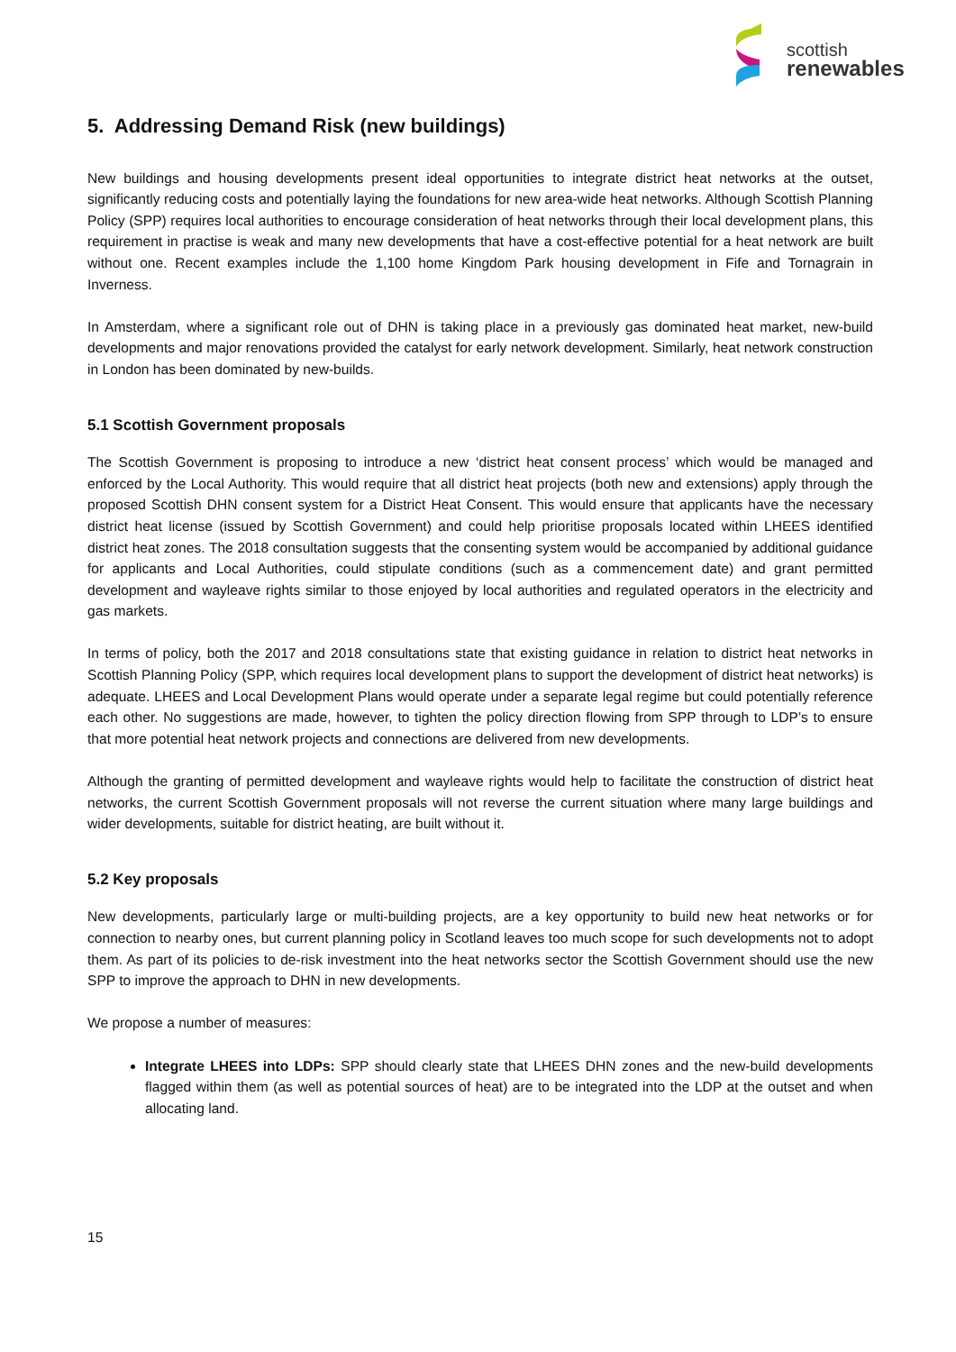scottish
renewables
5. Addressing Demand Risk (new buildings)
New buildings and housing developments present ideal opportunities to integrate district heat networks at the outset, significantly reducing costs and potentially laying the foundations for new area-wide heat networks. Although Scottish Planning Policy (SPP) requires local authorities to encourage consideration of heat networks through their local development plans, this requirement in practise is weak and many new developments that have a cost-effective potential for a heat network are built without one. Recent examples include the 1,100 home Kingdom Park housing development in Fife and Tornagrain in Inverness.
In Amsterdam, where a significant role out of DHN is taking place in a previously gas dominated heat market, new-build developments and major renovations provided the catalyst for early network development. Similarly, heat network construction in London has been dominated by new-builds.
5.1 Scottish Government proposals
The Scottish Government is proposing to introduce a new ‘district heat consent process’ which would be managed and enforced by the Local Authority. This would require that all district heat projects (both new and extensions) apply through the proposed Scottish DHN consent system for a District Heat Consent. This would ensure that applicants have the necessary district heat license (issued by Scottish Government) and could help prioritise proposals located within LHEES identified district heat zones. The 2018 consultation suggests that the consenting system would be accompanied by additional guidance for applicants and Local Authorities, could stipulate conditions (such as a commencement date) and grant permitted development and wayleave rights similar to those enjoyed by local authorities and regulated operators in the electricity and gas markets.
In terms of policy, both the 2017 and 2018 consultations state that existing guidance in relation to district heat networks in Scottish Planning Policy (SPP, which requires local development plans to support the development of district heat networks) is adequate. LHEES and Local Development Plans would operate under a separate legal regime but could potentially reference each other. No suggestions are made, however, to tighten the policy direction flowing from SPP through to LDP’s to ensure that more potential heat network projects and connections are delivered from new developments.
Although the granting of permitted development and wayleave rights would help to facilitate the construction of district heat networks, the current Scottish Government proposals will not reverse the current situation where many large buildings and wider developments, suitable for district heating, are built without it.
5.2 Key proposals
New developments, particularly large or multi-building projects, are a key opportunity to build new heat networks or for connection to nearby ones, but current planning policy in Scotland leaves too much scope for such developments not to adopt them. As part of its policies to de-risk investment into the heat networks sector the Scottish Government should use the new SPP to improve the approach to DHN in new developments.
We propose a number of measures:
Integrate LHEES into LDPs: SPP should clearly state that LHEES DHN zones and the new-build developments flagged within them (as well as potential sources of heat) are to be integrated into the LDP at the outset and when allocating land.
15